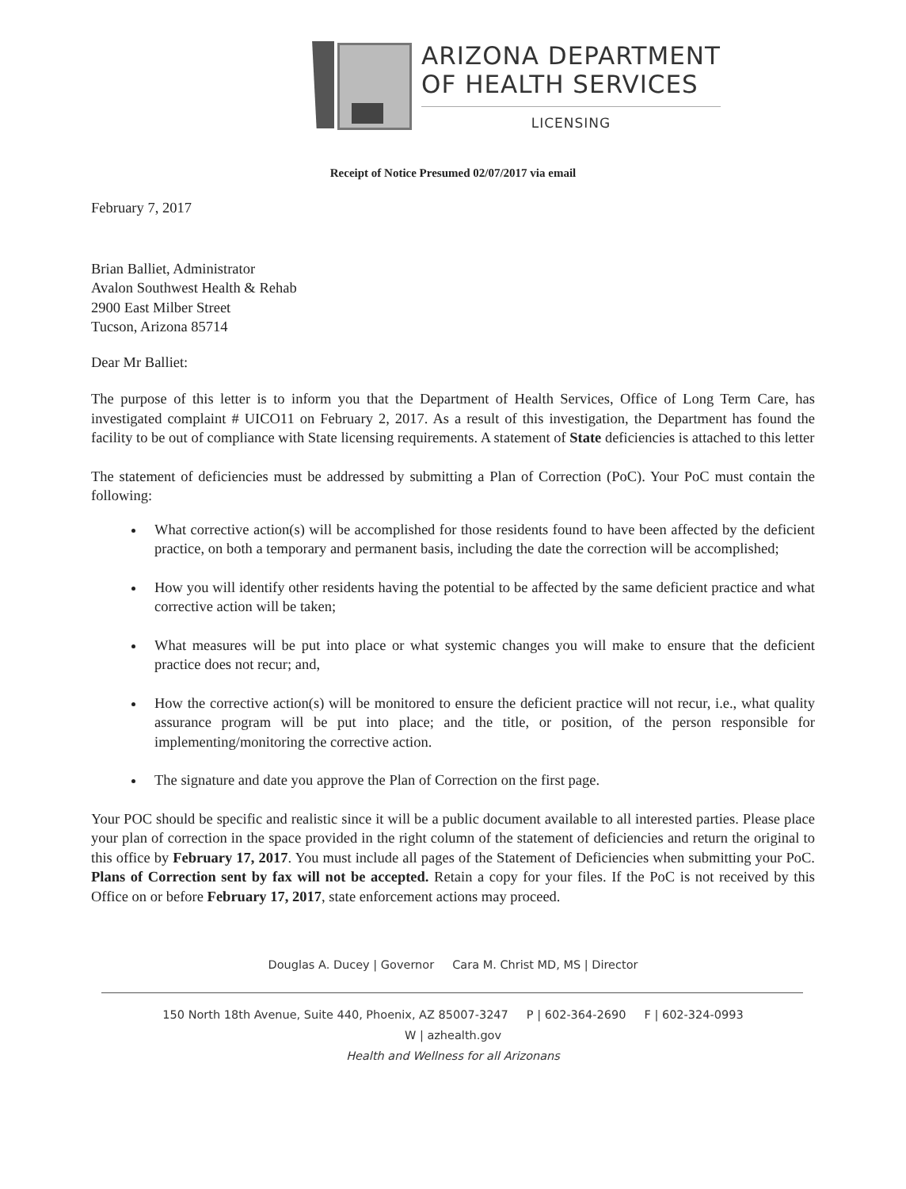ARIZONA DEPARTMENT
OF HEALTH SERVICES
LICENSING
Receipt of Notice Presumed 02/07/2017 via email
February 7, 2017
Brian Balliet, Administrator
Avalon Southwest Health & Rehab
2900 East Milber Street
Tucson, Arizona 85714
Dear Mr Balliet:
The purpose of this letter is to inform you that the Department of Health Services, Office of Long Term Care, has investigated complaint # UICO11 on February 2, 2017. As a result of this investigation, the Department has found the facility to be out of compliance with State licensing requirements. A statement of State deficiencies is attached to this letter
The statement of deficiencies must be addressed by submitting a Plan of Correction (PoC). Your PoC must contain the following:
What corrective action(s) will be accomplished for those residents found to have been affected by the deficient practice, on both a temporary and permanent basis, including the date the correction will be accomplished;
How you will identify other residents having the potential to be affected by the same deficient practice and what corrective action will be taken;
What measures will be put into place or what systemic changes you will make to ensure that the deficient practice does not recur; and,
How the corrective action(s) will be monitored to ensure the deficient practice will not recur, i.e., what quality assurance program will be put into place; and the title, or position, of the person responsible for implementing/monitoring the corrective action.
The signature and date you approve the Plan of Correction on the first page.
Your POC should be specific and realistic since it will be a public document available to all interested parties. Please place your plan of correction in the space provided in the right column of the statement of deficiencies and return the original to this office by February 17, 2017. You must include all pages of the Statement of Deficiencies when submitting your PoC. Plans of Correction sent by fax will not be accepted. Retain a copy for your files. If the PoC is not received by this Office on or before February 17, 2017, state enforcement actions may proceed.
Douglas A. Ducey | Governor Cara M. Christ MD, MS | Director
150 North 18th Avenue, Suite 440, Phoenix, AZ 85007-3247 P | 602-364-2690 F | 602-324-0993
W | azhealth.gov
Health and Wellness for all Arizonans